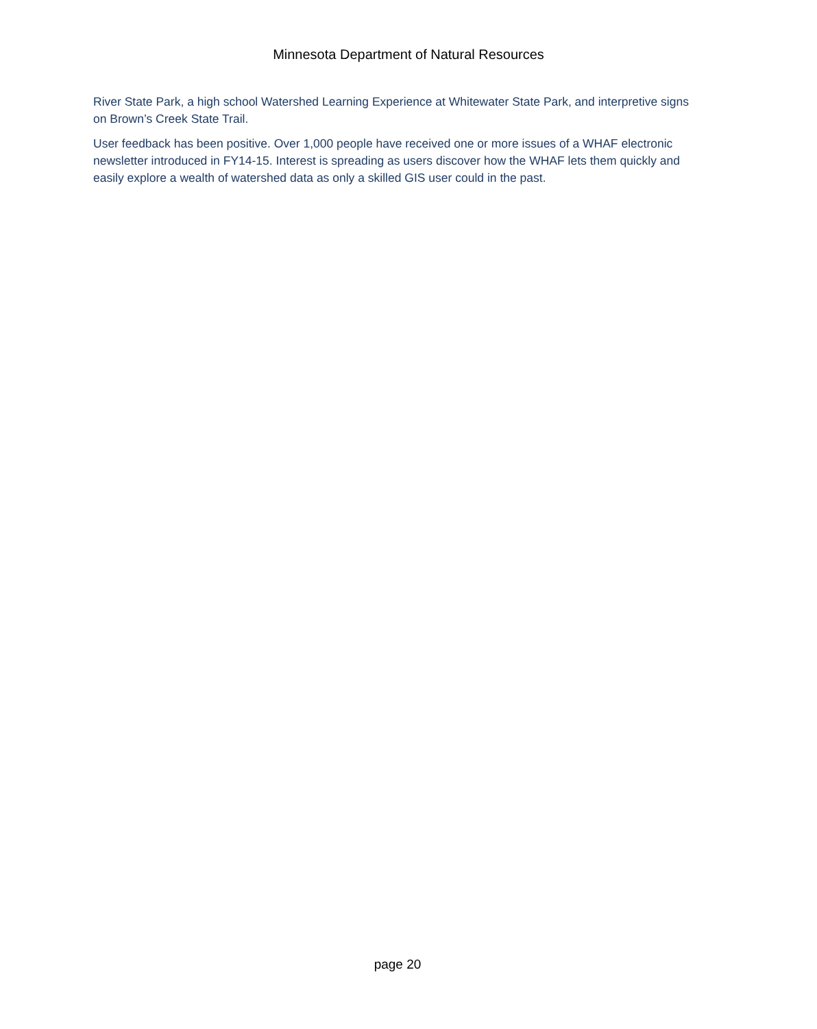Minnesota Department of Natural Resources
River State Park, a high school Watershed Learning Experience at Whitewater State Park, and interpretive signs on Brown’s Creek State Trail.
User feedback has been positive. Over 1,000 people have received one or more issues of a WHAF electronic newsletter introduced in FY14-15. Interest is spreading as users discover how the WHAF lets them quickly and easily explore a wealth of watershed data as only a skilled GIS user could in the past.
page 20